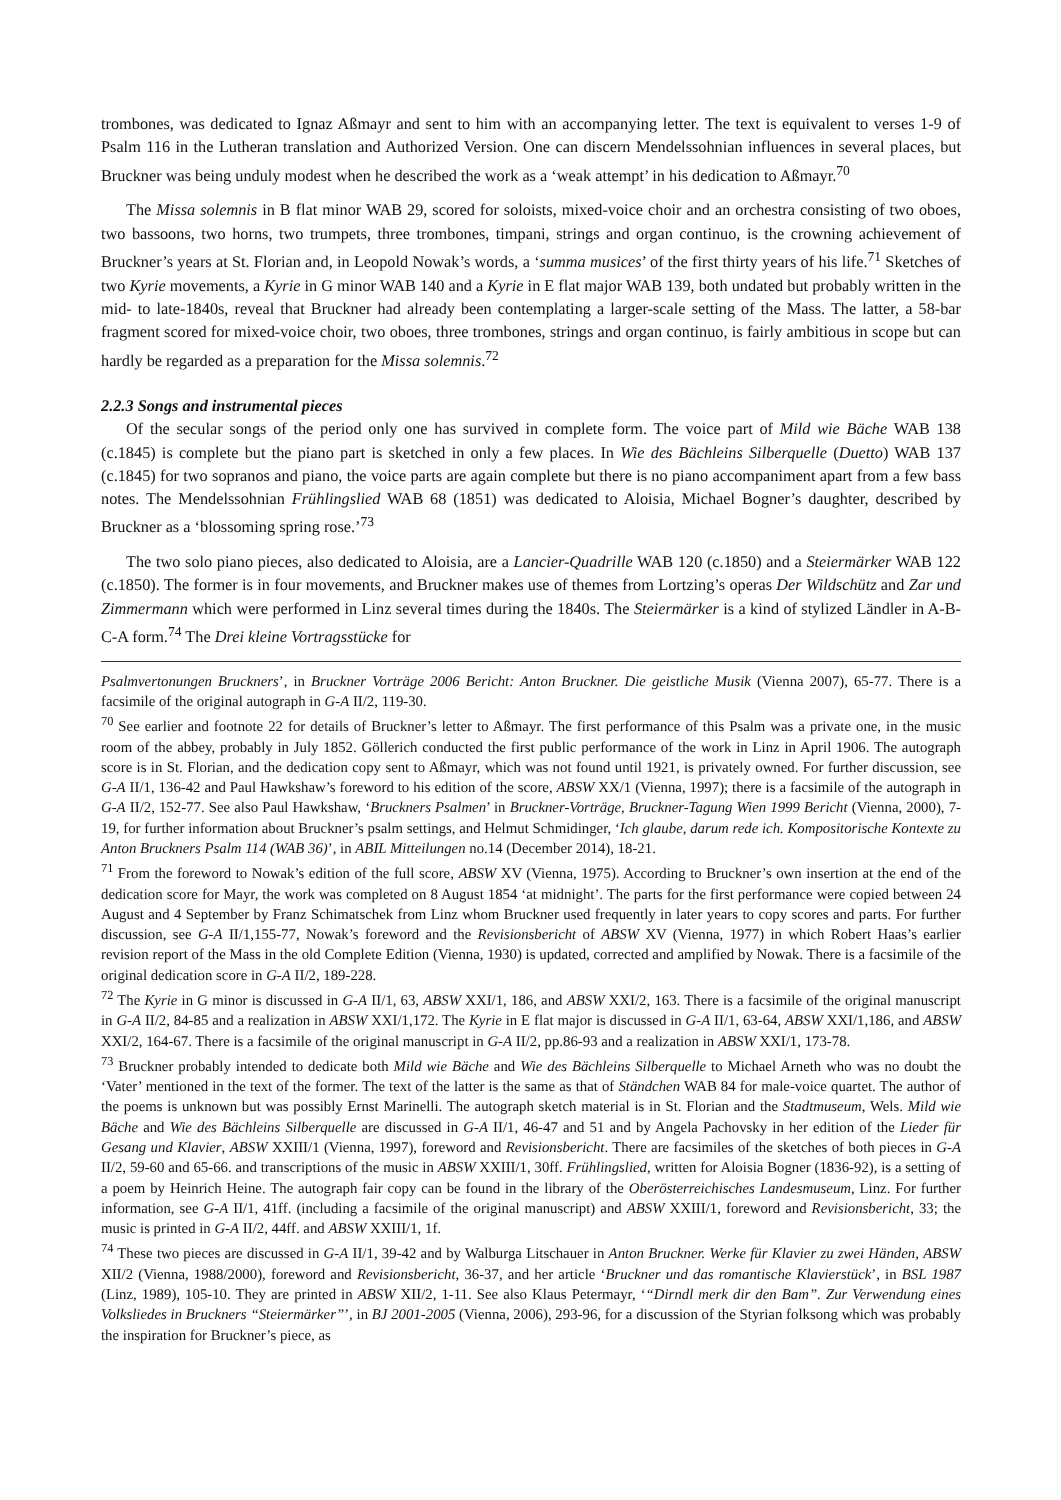trombones, was dedicated to Ignaz Aßmayr and sent to him with an accompanying letter. The text is equivalent to verses 1-9 of Psalm 116 in the Lutheran translation and Authorized Version. One can discern Mendelssohnian influences in several places, but Bruckner was being unduly modest when he described the work as a ‘weak attempt’ in his dedication to Aßmayr.<sup>70</sup>
The Missa solemnis in B flat minor WAB 29, scored for soloists, mixed-voice choir and an orchestra consisting of two oboes, two bassoons, two horns, two trumpets, three trombones, timpani, strings and organ continuo, is the crowning achievement of Bruckner’s years at St. Florian and, in Leopold Nowak’s words, a ‘summa musices’ of the first thirty years of his life.<sup>71</sup> Sketches of two Kyrie movements, a Kyrie in G minor WAB 140 and a Kyrie in E flat major WAB 139, both undated but probably written in the mid- to late-1840s, reveal that Bruckner had already been contemplating a larger-scale setting of the Mass. The latter, a 58-bar fragment scored for mixed-voice choir, two oboes, three trombones, strings and organ continuo, is fairly ambitious in scope but can hardly be regarded as a preparation for the Missa solemnis.<sup>72</sup>
2.2.3 Songs and instrumental pieces
Of the secular songs of the period only one has survived in complete form. The voice part of Mild wie Bäche WAB 138 (c.1845) is complete but the piano part is sketched in only a few places. In Wie des Bächleins Silberquelle (Duetto) WAB 137 (c.1845) for two sopranos and piano, the voice parts are again complete but there is no piano accompaniment apart from a few bass notes. The Mendelssohnian Frühlingslied WAB 68 (1851) was dedicated to Aloisia, Michael Bogner’s daughter, described by Bruckner as a ‘blossoming spring rose.’<sup>73</sup>
The two solo piano pieces, also dedicated to Aloisia, are a Lancier-Quadrille WAB 120 (c.1850) and a Steiermärker WAB 122 (c.1850). The former is in four movements, and Bruckner makes use of themes from Lortzing’s operas Der Wildschütz and Zar und Zimmermann which were performed in Linz several times during the 1840s. The Steiermärker is a kind of stylized Ländler in A-B-C-A form.<sup>74</sup> The Drei kleine Vortragsstücke for
Psalmvertonungen Bruckners’, in Bruckner Vorträge 2006 Bericht: Anton Bruckner. Die geistliche Musik (Vienna 2007), 65-77. There is a facsimile of the original autograph in G-A II/2, 119-30.
<sup>70</sup> See earlier and footnote 22 for details of Bruckner’s letter to Aßmayr. The first performance of this Psalm was a private one, in the music room of the abbey, probably in July 1852. Göllerich conducted the first public performance of the work in Linz in April 1906. The autograph score is in St. Florian, and the dedication copy sent to Aßmayr, which was not found until 1921, is privately owned. For further discussion, see G-A II/1, 136-42 and Paul Hawkshaw’s foreword to his edition of the score, ABSW XX/1 (Vienna, 1997); there is a facsimile of the autograph in G-A II/2, 152-77. See also Paul Hawkshaw, ‘Bruckners Psalmen’ in Bruckner-Vorträge, Bruckner-Tagung Wien 1999 Bericht (Vienna, 2000), 7-19, for further information about Bruckner’s psalm settings, and Helmut Schmidinger, ‘Ich glaube, darum rede ich. Kompositorische Kontexte zu Anton Bruckners Psalm 114 (WAB 36)’, in ABIL Mitteilungen no.14 (December 2014), 18-21.
<sup>71</sup> From the foreword to Nowak’s edition of the full score, ABSW XV (Vienna, 1975). According to Bruckner’s own insertion at the end of the dedication score for Mayr, the work was completed on 8 August 1854 ‘at midnight’. The parts for the first performance were copied between 24 August and 4 September by Franz Schimatschek from Linz whom Bruckner used frequently in later years to copy scores and parts. For further discussion, see G-A II/1,155-77, Nowak’s foreword and the Revisionsbericht of ABSW XV (Vienna, 1977) in which Robert Haas’s earlier revision report of the Mass in the old Complete Edition (Vienna, 1930) is updated, corrected and amplified by Nowak. There is a facsimile of the original dedication score in G-A II/2, 189-228.
<sup>72</sup> The Kyrie in G minor is discussed in G-A II/1, 63, ABSW XXI/1, 186, and ABSW XXI/2, 163. There is a facsimile of the original manuscript in G-A II/2, 84-85 and a realization in ABSW XXI/1,172. The Kyrie in E flat major is discussed in G-A II/1, 63-64, ABSW XXI/1,186, and ABSW XXI/2, 164-67. There is a facsimile of the original manuscript in G-A II/2, pp.86-93 and a realization in ABSW XXI/1, 173-78.
<sup>73</sup> Bruckner probably intended to dedicate both Mild wie Bäche and Wie des Bächleins Silberquelle to Michael Arneth who was no doubt the ‘Vater’ mentioned in the text of the former. The text of the latter is the same as that of Ständchen WAB 84 for male-voice quartet. The author of the poems is unknown but was possibly Ernst Marinelli. The autograph sketch material is in St. Florian and the Stadtmuseum, Wels. Mild wie Bäche and Wie des Bächleins Silberquelle are discussed in G-A II/1, 46-47 and 51 and by Angela Pachovsky in her edition of the Lieder für Gesang und Klavier, ABSW XXIII/1 (Vienna, 1997), foreword and Revisionsbericht. There are facsimiles of the sketches of both pieces in G-A II/2, 59-60 and 65-66. and transcriptions of the music in ABSW XXIII/1, 30ff. Frühlingslied, written for Aloisia Bogner (1836-92), is a setting of a poem by Heinrich Heine. The autograph fair copy can be found in the library of the Oberösterreichisches Landesmuseum, Linz. For further information, see G-A II/1, 41ff. (including a facsimile of the original manuscript) and ABSW XXIII/1, foreword and Revisionsbericht, 33; the music is printed in G-A II/2, 44ff. and ABSW XXIII/1, 1f.
<sup>74</sup> These two pieces are discussed in G-A II/1, 39-42 and by Walburga Litschauer in Anton Bruckner. Werke für Klavier zu zwei Händen, ABSW XII/2 (Vienna, 1988/2000), foreword and Revisionsbericht, 36-37, and her article ‘Bruckner und das romantische Klavierstück’, in BSL 1987 (Linz, 1989), 105-10. They are printed in ABSW XII/2, 1-11. See also Klaus Petermayr, ‘“Dirndl merk dir den Bam”. Zur Verwendung eines Volksliedes in Bruckners “Steiermärker”’, in BJ 2001-2005 (Vienna, 2006), 293-96, for a discussion of the Styrian folksong which was probably the inspiration for Bruckner’s piece, as